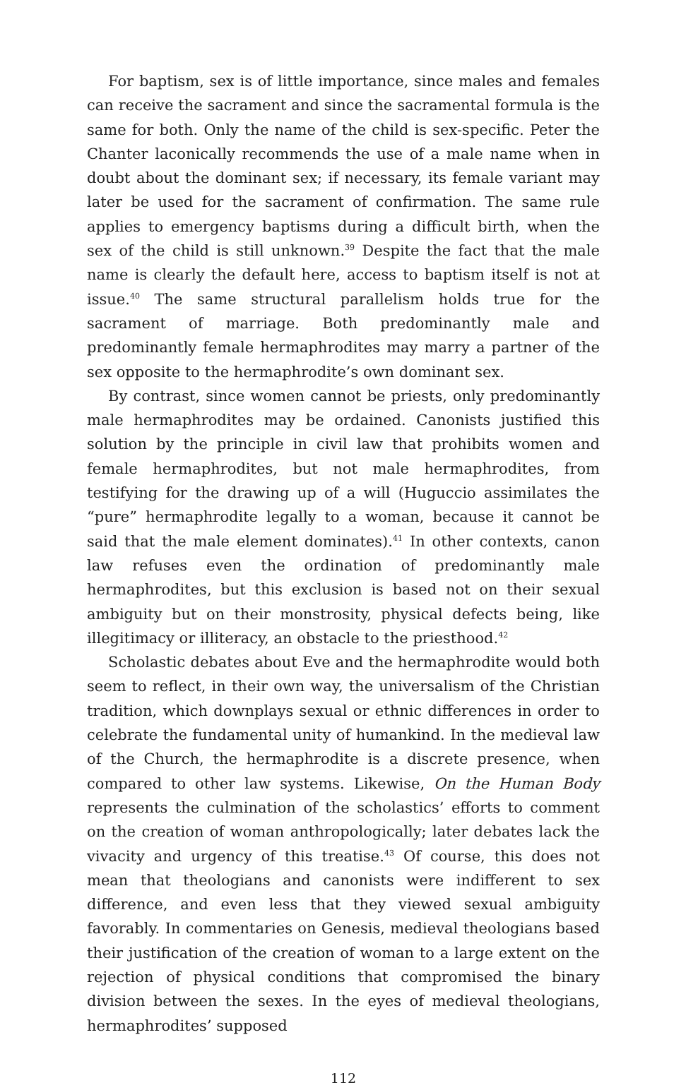For baptism, sex is of little importance, since males and females can receive the sacrament and since the sacramental formula is the same for both. Only the name of the child is sex-specific. Peter the Chanter laconically recommends the use of a male name when in doubt about the dominant sex; if necessary, its female variant may later be used for the sacrament of confirmation. The same rule applies to emergency baptisms during a difficult birth, when the sex of the child is still unknown.<sup>39</sup> Despite the fact that the male name is clearly the default here, access to baptism itself is not at issue.<sup>40</sup> The same structural parallelism holds true for the sacrament of marriage. Both predominantly male and predominantly female hermaphrodites may marry a partner of the sex opposite to the hermaphrodite’s own dominant sex.
By contrast, since women cannot be priests, only predominantly male hermaphrodites may be ordained. Canonists justified this solution by the principle in civil law that prohibits women and female hermaphrodites, but not male hermaphrodites, from testifying for the drawing up of a will (Huguccio assimilates the “pure” hermaphrodite legally to a woman, because it cannot be said that the male element dominates).<sup>41</sup> In other contexts, canon law refuses even the ordination of predominantly male hermaphrodites, but this exclusion is based not on their sexual ambiguity but on their monstrosity, physical defects being, like illegitimacy or illiteracy, an obstacle to the priesthood.<sup>42</sup>
Scholastic debates about Eve and the hermaphrodite would both seem to reflect, in their own way, the universalism of the Christian tradition, which downplays sexual or ethnic differences in order to celebrate the fundamental unity of humankind. In the medieval law of the Church, the hermaphrodite is a discrete presence, when compared to other law systems. Likewise, On the Human Body represents the culmination of the scholastics’ efforts to comment on the creation of woman anthropologically; later debates lack the vivacity and urgency of this treatise.<sup>43</sup> Of course, this does not mean that theologians and canonists were indifferent to sex difference, and even less that they viewed sexual ambiguity favorably. In commentaries on Genesis, medieval theologians based their justification of the creation of woman to a large extent on the rejection of physical conditions that compromised the binary division between the sexes. In the eyes of medieval theologians, hermaphrodites’ supposed
112